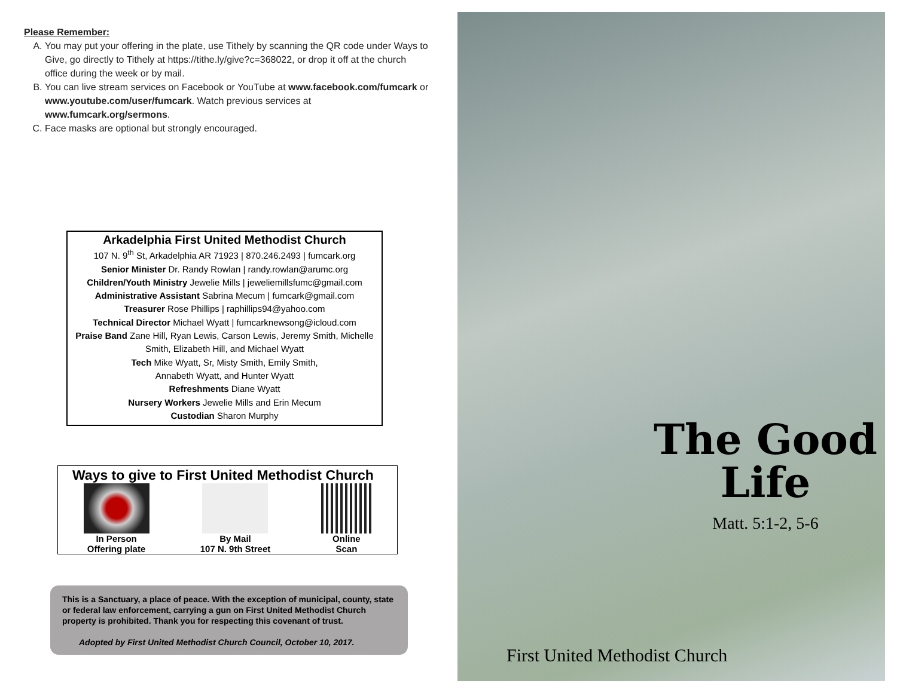Please Remember:
A. You may put your offering in the plate, use Tithely by scanning the QR code under Ways to Give, go directly to Tithely at https://tithe.ly/give?c=368022, or drop it off at the church office during the week or by mail.
B. You can live stream services on Facebook or YouTube at www.facebook.com/fumcark or www.youtube.com/user/fumcark. Watch previous services at www.fumcark.org/sermons.
C. Face masks are optional but strongly encouraged.
Arkadelphia First United Methodist Church
107 N. 9<sup>th</sup> St, Arkadelphia AR 71923 | 870.246.2493 | fumcark.org
Senior Minister Dr. Randy Rowlan | randy.rowlan@arumc.org
Children/Youth Ministry Jewelie Mills | jeweliemillsfumc@gmail.com
Administrative Assistant Sabrina Mecum | fumcark@gmail.com
Treasurer Rose Phillips | raphillips94@yahoo.com
Technical Director Michael Wyatt | fumcarknewsong@icloud.com
Praise Band Zane Hill, Ryan Lewis, Carson Lewis, Jeremy Smith, Michelle Smith, Elizabeth Hill, and Michael Wyatt
Tech Mike Wyatt, Sr, Misty Smith, Emily Smith,
Annabeth Wyatt, and Hunter Wyatt
Refreshments Diane Wyatt
Nursery Workers Jewelie Mills and Erin Mecum
Custodian Sharon Murphy
Ways to give to First United Methodist Church
In Person
Offering plate
By Mail
107 N. 9th Street
Online
Scan
This is a Sanctuary, a place of peace. With the exception of municipal, county, state or federal law enforcement, carrying a gun on First United Methodist Church property is prohibited. Thank you for respecting this covenant of trust.
Adopted by First United Methodist Church Council, October 10, 2017.
The Good Life
Matt. 5:1-2, 5-6
First United Methodist Church